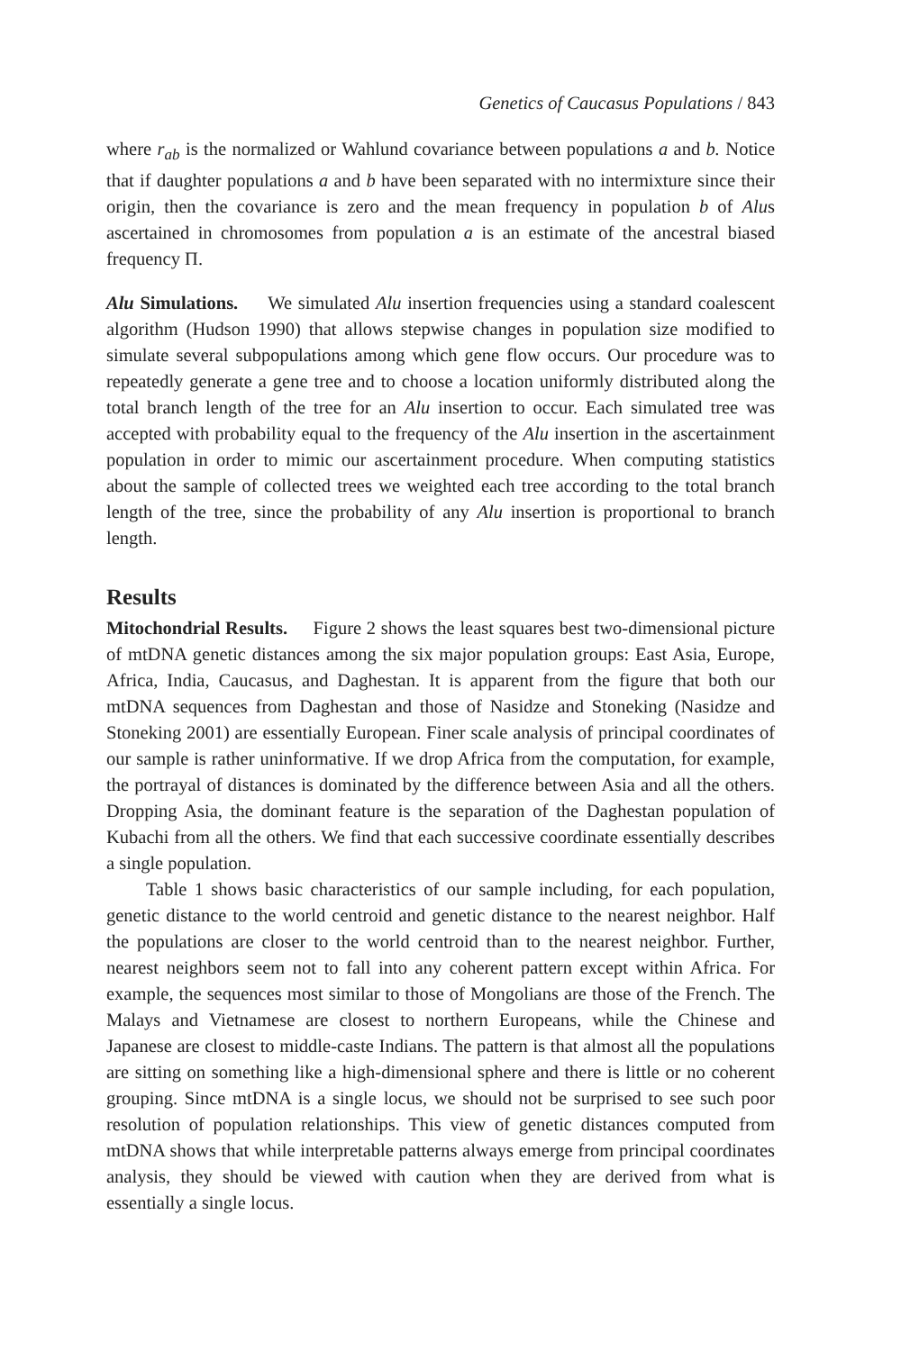Genetics of Caucasus Populations / 843
where r<sub>ab</sub> is the normalized or Wahlund covariance between populations a and b. Notice that if daughter populations a and b have been separated with no intermixture since their origin, then the covariance is zero and the mean frequency in population b of Alus ascertained in chromosomes from population a is an estimate of the ancestral biased frequency Π.
Alu Simulations. We simulated Alu insertion frequencies using a standard coalescent algorithm (Hudson 1990) that allows stepwise changes in population size modified to simulate several subpopulations among which gene flow occurs. Our procedure was to repeatedly generate a gene tree and to choose a location uniformly distributed along the total branch length of the tree for an Alu insertion to occur. Each simulated tree was accepted with probability equal to the frequency of the Alu insertion in the ascertainment population in order to mimic our ascertainment procedure. When computing statistics about the sample of collected trees we weighted each tree according to the total branch length of the tree, since the probability of any Alu insertion is proportional to branch length.
Results
Mitochondrial Results. Figure 2 shows the least squares best two-dimensional picture of mtDNA genetic distances among the six major population groups: East Asia, Europe, Africa, India, Caucasus, and Daghestan. It is apparent from the figure that both our mtDNA sequences from Daghestan and those of Nasidze and Stoneking (Nasidze and Stoneking 2001) are essentially European. Finer scale analysis of principal coordinates of our sample is rather uninformative. If we drop Africa from the computation, for example, the portrayal of distances is dominated by the difference between Asia and all the others. Dropping Asia, the dominant feature is the separation of the Daghestan population of Kubachi from all the others. We find that each successive coordinate essentially describes a single population.
Table 1 shows basic characteristics of our sample including, for each population, genetic distance to the world centroid and genetic distance to the nearest neighbor. Half the populations are closer to the world centroid than to the nearest neighbor. Further, nearest neighbors seem not to fall into any coherent pattern except within Africa. For example, the sequences most similar to those of Mongolians are those of the French. The Malays and Vietnamese are closest to northern Europeans, while the Chinese and Japanese are closest to middle-caste Indians. The pattern is that almost all the populations are sitting on something like a high-dimensional sphere and there is little or no coherent grouping. Since mtDNA is a single locus, we should not be surprised to see such poor resolution of population relationships. This view of genetic distances computed from mtDNA shows that while interpretable patterns always emerge from principal coordinates analysis, they should be viewed with caution when they are derived from what is essentially a single locus.